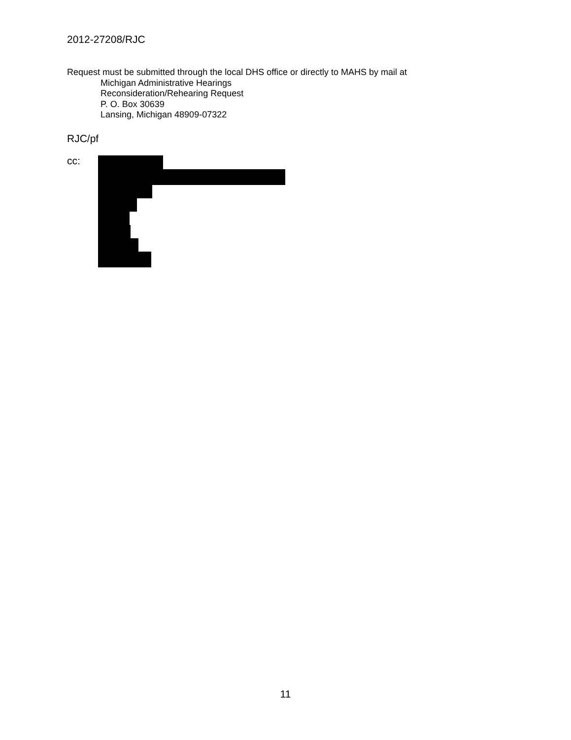2012-27208/RJC
Request must be submitted through the local DHS office or directly to MAHS by mail at
Michigan Administrative Hearings
Reconsideration/Rehearing Request
P. O. Box 30639
Lansing, Michigan 48909-07322
RJC/pf
cc:
11